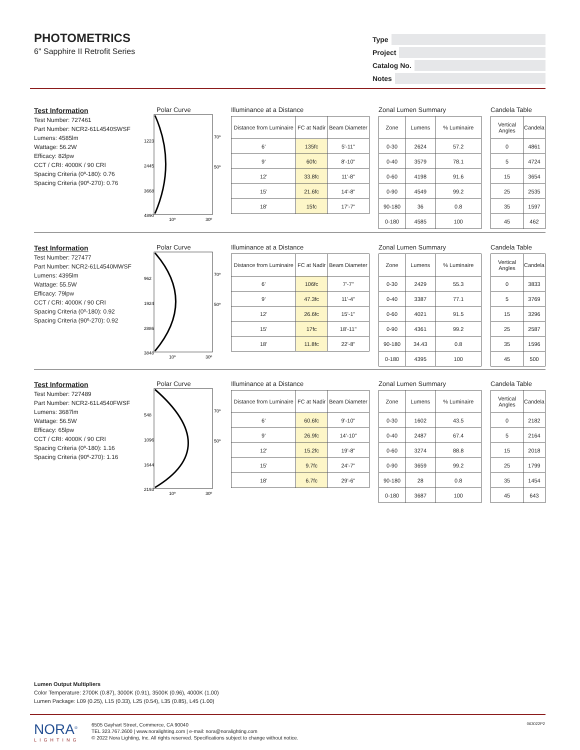PHOTOMETRICS
6" Sapphire II Retrofit Series
Type
Project
Catalog No.
Notes
Test Information
Test Number: 727461
Part Number: NCR2-61L4540SWSF
Lumens: 4585lm
Wattage: 56.2W
Efficacy: 82lpw
CCT / CRI: 4000K / 90 CRI
Spacing Criteria (0º-180): 0.76
Spacing Criteria (90º-270): 0.76
Polar Curve
1223
2445
3668
4890
70º
50º
10º
30º
Illuminance at a Distance
| Distance from Luminaire | FC at Nadir | Beam Diameter |
| --- | --- | --- |
| 6' | 135fc | 5'-11" |
| 9' | 60fc | 8'-10" |
| 12' | 33.8fc | 11'-8" |
| 15' | 21.6fc | 14'-8" |
| 18' | 15fc | 17'-7" |
Zonal Lumen Summary
| Zone | Lumens | % Luminaire |
| --- | --- | --- |
| 0-30 | 2624 | 57.2 |
| 0-40 | 3579 | 78.1 |
| 0-60 | 4198 | 91.6 |
| 0-90 | 4549 | 99.2 |
| 90-180 | 36 | 0.8 |
| 0-180 | 4585 | 100 |
Candela Table
| Vertical Angles | Candela |
| --- | --- |
| 0 | 4861 |
| 5 | 4724 |
| 15 | 3654 |
| 25 | 2535 |
| 35 | 1597 |
| 45 | 462 |
Test Information
Test Number: 727477
Part Number: NCR2-61L4540MWSF
Lumens: 4395lm
Wattage: 55.5W
Efficacy: 79lpw
CCT / CRI: 4000K / 90 CRI
Spacing Criteria (0º-180): 0.92
Spacing Criteria (90º-270): 0.92
Polar Curve
962
1924
2886
3848
70º
50º
10º
30º
Illuminance at a Distance
| Distance from Luminaire | FC at Nadir | Beam Diameter |
| --- | --- | --- |
| 6' | 106fc | 7'-7" |
| 9' | 47.3fc | 11'-4" |
| 12' | 26.6fc | 15'-1" |
| 15' | 17fc | 18'-11" |
| 18' | 11.8fc | 22'-8" |
Zonal Lumen Summary
| Zone | Lumens | % Luminaire |
| --- | --- | --- |
| 0-30 | 2429 | 55.3 |
| 0-40 | 3387 | 77.1 |
| 0-60 | 4021 | 91.5 |
| 0-90 | 4361 | 99.2 |
| 90-180 | 34.43 | 0.8 |
| 0-180 | 4395 | 100 |
Candela Table
| Vertical Angles | Candela |
| --- | --- |
| 0 | 3833 |
| 5 | 3769 |
| 15 | 3296 |
| 25 | 2587 |
| 35 | 1596 |
| 45 | 500 |
Test Information
Test Number: 727489
Part Number: NCR2-61L4540FWSF
Lumens: 3687lm
Wattage: 56.5W
Efficacy: 65lpw
CCT / CRI: 4000K / 90 CRI
Spacing Criteria (0º-180): 1.16
Spacing Criteria (90º-270): 1.16
Polar Curve
548
1096
1644
2193
70º
50º
10º
30º
Illuminance at a Distance
| Distance from Luminaire | FC at Nadir | Beam Diameter |
| --- | --- | --- |
| 6' | 60.6fc | 9'-10" |
| 9' | 26.9fc | 14'-10" |
| 12' | 15.2fc | 19'-8" |
| 15' | 9.7fc | 24'-7" |
| 18' | 6.7fc | 29'-6" |
Zonal Lumen Summary
| Zone | Lumens | % Luminaire |
| --- | --- | --- |
| 0-30 | 1602 | 43.5 |
| 0-40 | 2487 | 67.4 |
| 0-60 | 3274 | 88.8 |
| 0-90 | 3659 | 99.2 |
| 90-180 | 28 | 0.8 |
| 0-180 | 3687 | 100 |
Candela Table
| Vertical Angles | Candela |
| --- | --- |
| 0 | 2182 |
| 5 | 2164 |
| 15 | 2018 |
| 25 | 1799 |
| 35 | 1454 |
| 45 | 643 |
Lumen Output Multipliers
Color Temperature: 2700K (0.87), 3000K (0.91), 3500K (0.96), 4000K (1.00)
Lumen Package: L09 (0.25), L15 (0.33), L25 (0.54), L35 (0.85), L45 (1.00)
NORA<sup>®</sup>
LIGHTING
6505 Gayhart Street, Commerce, CA 90040
TEL 323.767.2600 | www.noralighting.com | e-mail: nora@noralighting.com
© 2022 Nora Lighting, Inc. All rights reserved. Specifications subject to change without notice.
063022P2